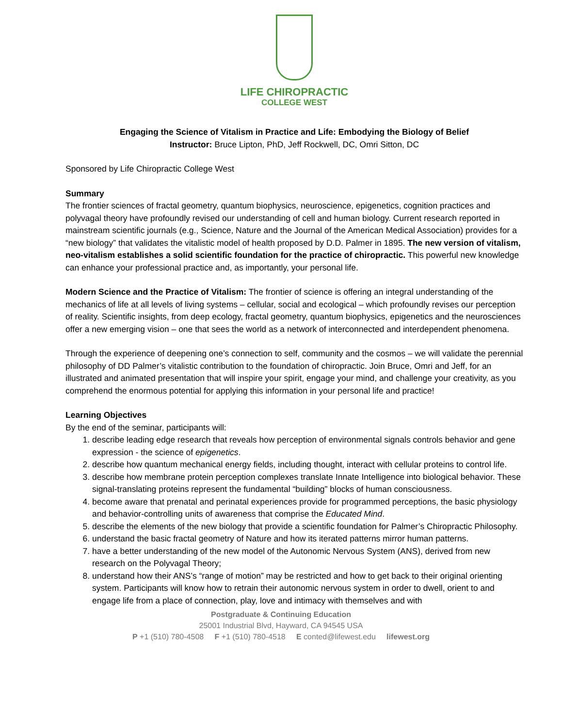LIFE CHIROPRACTIC
COLLEGE WEST
Engaging the Science of Vitalism in Practice and Life: Embodying the Biology of Belief
Instructor: Bruce Lipton, PhD, Jeff Rockwell, DC, Omri Sitton, DC
Sponsored by Life Chiropractic College West
Summary
The frontier sciences of fractal geometry, quantum biophysics, neuroscience, epigenetics, cognition practices and polyvagal theory have profoundly revised our understanding of cell and human biology. Current research reported in mainstream scientific journals (e.g., Science, Nature and the Journal of the American Medical Association) provides for a “new biology” that validates the vitalistic model of health proposed by D.D. Palmer in 1895. The new version of vitalism, neo-vitalism establishes a solid scientific foundation for the practice of chiropractic. This powerful new knowledge can enhance your professional practice and, as importantly, your personal life.
Modern Science and the Practice of Vitalism: The frontier of science is offering an integral understanding of the mechanics of life at all levels of living systems – cellular, social and ecological – which profoundly revises our perception of reality. Scientific insights, from deep ecology, fractal geometry, quantum biophysics, epigenetics and the neurosciences offer a new emerging vision – one that sees the world as a network of interconnected and interdependent phenomena.
Through the experience of deepening one’s connection to self, community and the cosmos – we will validate the perennial philosophy of DD Palmer’s vitalistic contribution to the foundation of chiropractic. Join Bruce, Omri and Jeff, for an illustrated and animated presentation that will inspire your spirit, engage your mind, and challenge your creativity, as you comprehend the enormous potential for applying this information in your personal life and practice!
Learning Objectives
By the end of the seminar, participants will:
1. describe leading edge research that reveals how perception of environmental signals controls behavior and gene expression - the science of epigenetics.
2. describe how quantum mechanical energy fields, including thought, interact with cellular proteins to control life.
3. describe how membrane protein perception complexes translate Innate Intelligence into biological behavior. These signal-translating proteins represent the fundamental “building” blocks of human consciousness.
4. become aware that prenatal and perinatal experiences provide for programmed perceptions, the basic physiology and behavior-controlling units of awareness that comprise the Educated Mind.
5. describe the elements of the new biology that provide a scientific foundation for Palmer’s Chiropractic Philosophy.
6. understand the basic fractal geometry of Nature and how its iterated patterns mirror human patterns.
7. have a better understanding of the new model of the Autonomic Nervous System (ANS), derived from new research on the Polyvagal Theory;
8. understand how their ANS’s “range of motion” may be restricted and how to get back to their original orienting system. Participants will know how to retrain their autonomic nervous system in order to dwell, orient to and engage life from a place of connection, play, love and intimacy with themselves and with
Postgraduate & Continuing Education
25001 Industrial Blvd, Hayward, CA 94545 USA
P +1 (510) 780-4508 F +1 (510) 780-4518 E conted@lifewest.edu lifewest.org